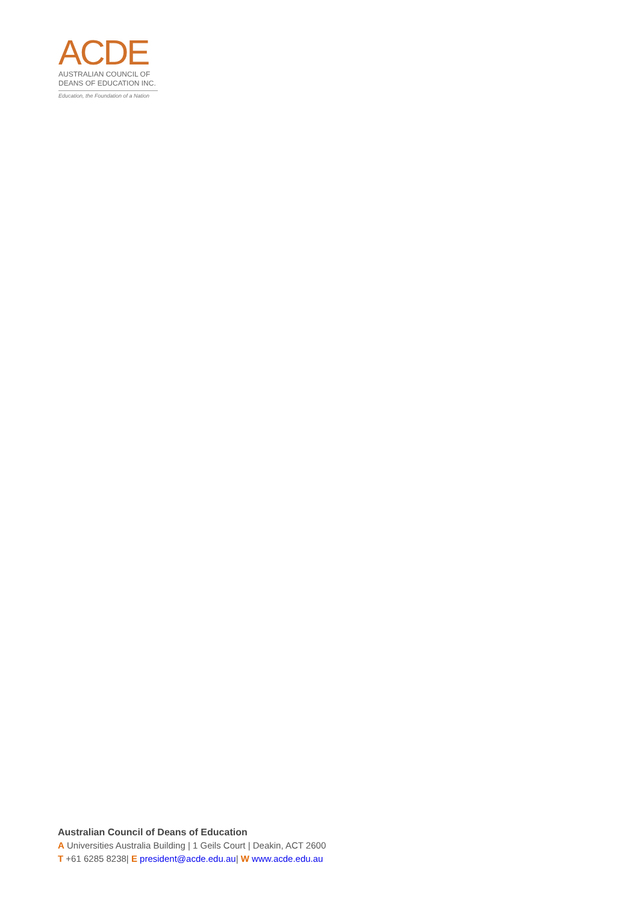ACDE
AUSTRALIAN COUNCIL OF
DEANS OF EDUCATION INC.
Education, the Foundation of a Nation
Australian Council of Deans of Education
A Universities Australia Building | 1 Geils Court | Deakin, ACT 2600
T +61 6285 8238| E president@acde.edu.au| W www.acde.edu.au